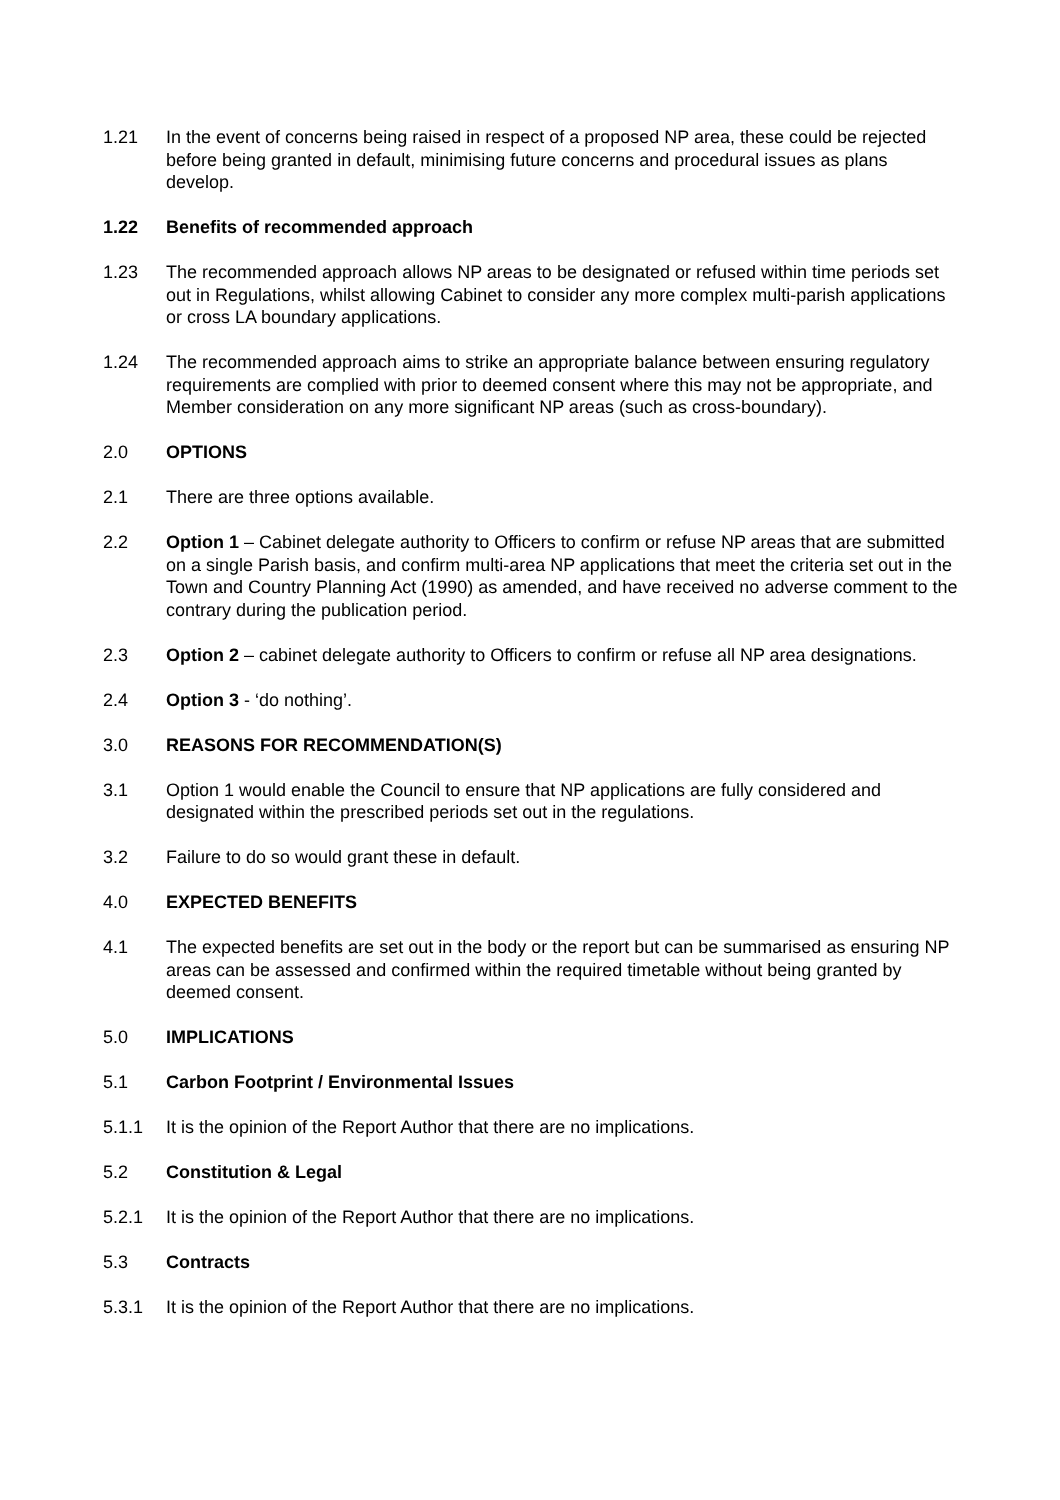1.21 In the event of concerns being raised in respect of a proposed NP area, these could be rejected before being granted in default, minimising future concerns and procedural issues as plans develop.
1.22 Benefits of recommended approach
1.23 The recommended approach allows NP areas to be designated or refused within time periods set out in Regulations, whilst allowing Cabinet to consider any more complex multi-parish applications or cross LA boundary applications.
1.24 The recommended approach aims to strike an appropriate balance between ensuring regulatory requirements are complied with prior to deemed consent where this may not be appropriate, and Member consideration on any more significant NP areas (such as cross-boundary).
2.0 OPTIONS
2.1 There are three options available.
2.2 Option 1 – Cabinet delegate authority to Officers to confirm or refuse NP areas that are submitted on a single Parish basis, and confirm multi-area NP applications that meet the criteria set out in the Town and Country Planning Act (1990) as amended, and have received no adverse comment to the contrary during the publication period.
2.3 Option 2 – cabinet delegate authority to Officers to confirm or refuse all NP area designations.
2.4 Option 3 - ‘do nothing’.
3.0 REASONS FOR RECOMMENDATION(S)
3.1 Option 1 would enable the Council to ensure that NP applications are fully considered and designated within the prescribed periods set out in the regulations.
3.2 Failure to do so would grant these in default.
4.0 EXPECTED BENEFITS
4.1 The expected benefits are set out in the body or the report but can be summarised as ensuring NP areas can be assessed and confirmed within the required timetable without being granted by deemed consent.
5.0 IMPLICATIONS
5.1 Carbon Footprint / Environmental Issues
5.1.1 It is the opinion of the Report Author that there are no implications.
5.2 Constitution & Legal
5.2.1 It is the opinion of the Report Author that there are no implications.
5.3 Contracts
5.3.1 It is the opinion of the Report Author that there are no implications.